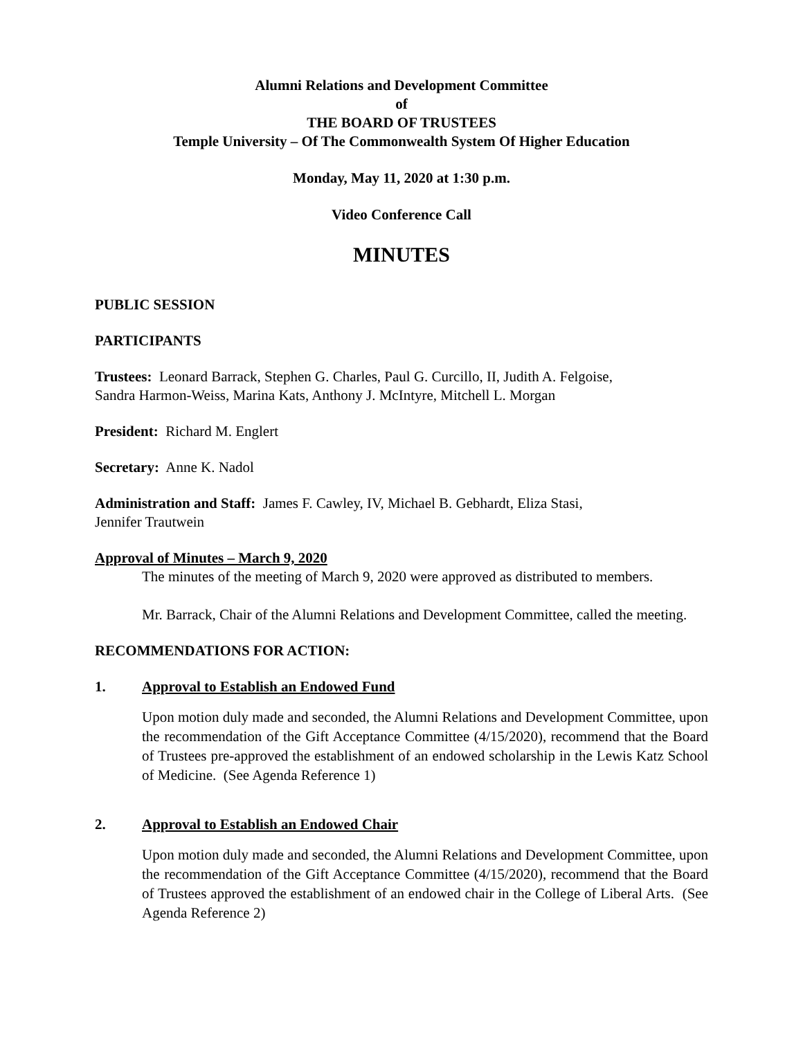Alumni Relations and Development Committee
of
THE BOARD OF TRUSTEES
Temple University – Of The Commonwealth System Of Higher Education
Monday, May 11, 2020 at 1:30 p.m.
Video Conference Call
MINUTES
PUBLIC SESSION
PARTICIPANTS
Trustees: Leonard Barrack, Stephen G. Charles, Paul G. Curcillo, II, Judith A. Felgoise,
Sandra Harmon-Weiss, Marina Kats, Anthony J. McIntyre, Mitchell L. Morgan
President: Richard M. Englert
Secretary: Anne K. Nadol
Administration and Staff: James F. Cawley, IV, Michael B. Gebhardt, Eliza Stasi,
Jennifer Trautwein
Approval of Minutes – March 9, 2020
The minutes of the meeting of March 9, 2020 were approved as distributed to members.
Mr. Barrack, Chair of the Alumni Relations and Development Committee, called the meeting.
RECOMMENDATIONS FOR ACTION:
1. Approval to Establish an Endowed Fund
Upon motion duly made and seconded, the Alumni Relations and Development Committee, upon the recommendation of the Gift Acceptance Committee (4/15/2020), recommend that the Board of Trustees pre-approved the establishment of an endowed scholarship in the Lewis Katz School of Medicine. (See Agenda Reference 1)
2. Approval to Establish an Endowed Chair
Upon motion duly made and seconded, the Alumni Relations and Development Committee, upon the recommendation of the Gift Acceptance Committee (4/15/2020), recommend that the Board of Trustees approved the establishment of an endowed chair in the College of Liberal Arts. (See Agenda Reference 2)